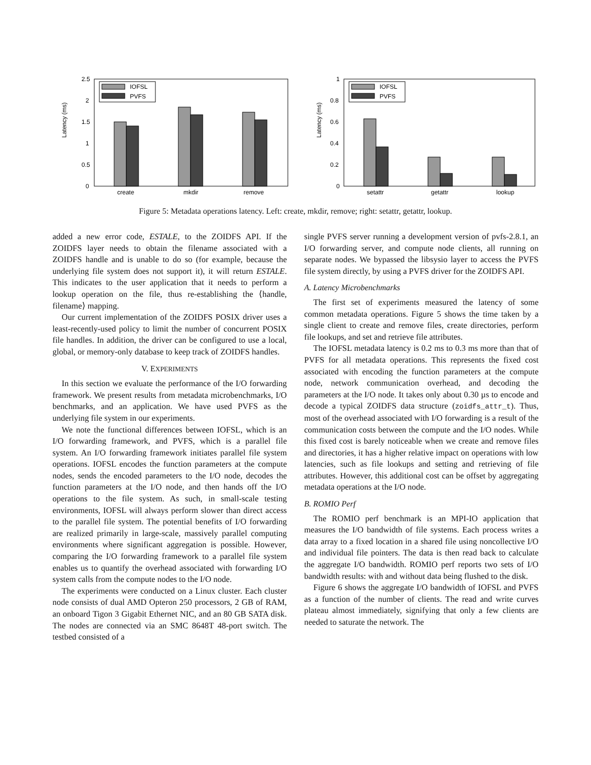Latency (ms)
2.5
2
1.5
1
0.5
0
IOFSL
PVFS
create
mkdir
remove
Latency (ms)
1
0.8
0.6
0.4
0.2
0
IOFSL
PVFS
setattr
getattr
lookup
Figure 5: Metadata operations latency. Left: create, mkdir, remove; right: setattr, getattr, lookup.
added a new error code, ESTALE, to the ZOIDFS API. If the ZOIDFS layer needs to obtain the filename associated with a ZOIDFS handle and is unable to do so (for example, because the underlying file system does not support it), it will return ESTALE. This indicates to the user application that it needs to perform a lookup operation on the file, thus re-establishing the ⟨handle, filename⟩ mapping.
Our current implementation of the ZOIDFS POSIX driver uses a least-recently-used policy to limit the number of concurrent POSIX file handles. In addition, the driver can be configured to use a local, global, or memory-only database to keep track of ZOIDFS handles.
V. EXPERIMENTS
In this section we evaluate the performance of the I/O forwarding framework. We present results from metadata microbenchmarks, I/O benchmarks, and an application. We have used PVFS as the underlying file system in our experiments.
We note the functional differences between IOFSL, which is an I/O forwarding framework, and PVFS, which is a parallel file system. An I/O forwarding framework initiates parallel file system operations. IOFSL encodes the function parameters at the compute nodes, sends the encoded parameters to the I/O node, decodes the function parameters at the I/O node, and then hands off the I/O operations to the file system. As such, in small-scale testing environments, IOFSL will always perform slower than direct access to the parallel file system. The potential benefits of I/O forwarding are realized primarily in large-scale, massively parallel computing environments where significant aggregation is possible. However, comparing the I/O forwarding framework to a parallel file system enables us to quantify the overhead associated with forwarding I/O system calls from the compute nodes to the I/O node.
The experiments were conducted on a Linux cluster. Each cluster node consists of dual AMD Opteron 250 processors, 2 GB of RAM, an onboard Tigon 3 Gigabit Ethernet NIC, and an 80 GB SATA disk. The nodes are connected via an SMC 8648T 48-port switch. The testbed consisted of a
single PVFS server running a development version of pvfs-2.8.1, an I/O forwarding server, and compute node clients, all running on separate nodes. We bypassed the libsysio layer to access the PVFS file system directly, by using a PVFS driver for the ZOIDFS API.
A. Latency Microbenchmarks
The first set of experiments measured the latency of some common metadata operations. Figure 5 shows the time taken by a single client to create and remove files, create directories, perform file lookups, and set and retrieve file attributes.
The IOFSL metadata latency is 0.2 ms to 0.3 ms more than that of PVFS for all metadata operations. This represents the fixed cost associated with encoding the function parameters at the compute node, network communication overhead, and decoding the parameters at the I/O node. It takes only about 0.30 µs to encode and decode a typical ZOIDFS data structure (zoidfs_attr_t). Thus, most of the overhead associated with I/O forwarding is a result of the communication costs between the compute and the I/O nodes. While this fixed cost is barely noticeable when we create and remove files and directories, it has a higher relative impact on operations with low latencies, such as file lookups and setting and retrieving of file attributes. However, this additional cost can be offset by aggregating metadata operations at the I/O node.
B. ROMIO Perf
The ROMIO perf benchmark is an MPI-IO application that measures the I/O bandwidth of file systems. Each process writes a data array to a fixed location in a shared file using noncollective I/O and individual file pointers. The data is then read back to calculate the aggregate I/O bandwidth. ROMIO perf reports two sets of I/O bandwidth results: with and without data being flushed to the disk.
Figure 6 shows the aggregate I/O bandwidth of IOFSL and PVFS as a function of the number of clients. The read and write curves plateau almost immediately, signifying that only a few clients are needed to saturate the network. The